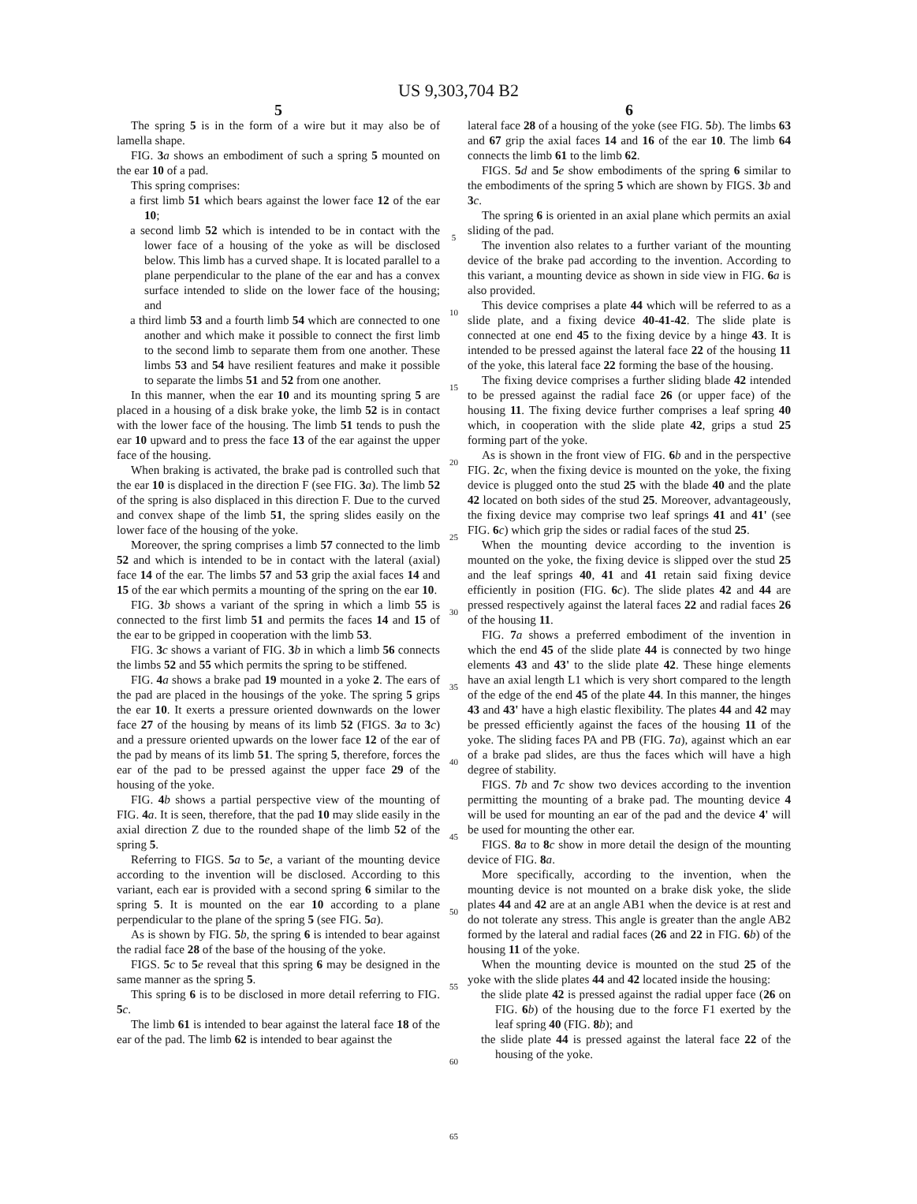US 9,303,704 B2
5
The spring 5 is in the form of a wire but it may also be of lamella shape.
FIG. 3 a shows an embodiment of such a spring 5 mounted on the ear 10 of a pad.
This spring comprises:
a first limb 51 which bears against the lower face 12 of the ear 10;
a second limb 52 which is intended to be in contact with the lower face of a housing of the yoke as will be disclosed below. This limb has a curved shape. It is located parallel to a plane perpendicular to the plane of the ear and has a convex surface intended to slide on the lower face of the housing; and
a third limb 53 and a fourth limb 54 which are connected to one another and which make it possible to connect the first limb to the second limb to separate them from one another. These limbs 53 and 54 have resilient features and make it possible to separate the limbs 51 and 52 from one another.
In this manner, when the ear 10 and its mounting spring 5 are placed in a housing of a disk brake yoke, the limb 52 is in contact with the lower face of the housing. The limb 51 tends to push the ear 10 upward and to press the face 13 of the ear against the upper face of the housing.
When braking is activated, the brake pad is controlled such that the ear 10 is displaced in the direction F (see FIG. 3 a). The limb 52 of the spring is also displaced in this direction F. Due to the curved and convex shape of the limb 51, the spring slides easily on the lower face of the housing of the yoke.
Moreover, the spring comprises a limb 57 connected to the limb 52 and which is intended to be in contact with the lateral (axial) face 14 of the ear. The limbs 57 and 53 grip the axial faces 14 and 15 of the ear which permits a mounting of the spring on the ear 10.
FIG. 3 b shows a variant of the spring in which a limb 55 is connected to the first limb 51 and permits the faces 14 and 15 of the ear to be gripped in cooperation with the limb 53.
FIG. 3 c shows a variant of FIG. 3 b in which a limb 56 connects the limbs 52 and 55 which permits the spring to be stiffened.
FIG. 4 a shows a brake pad 19 mounted in a yoke 2. The ears of the pad are placed in the housings of the yoke. The spring 5 grips the ear 10. It exerts a pressure oriented downwards on the lower face 27 of the housing by means of its limb 52 (FIGS. 3 a to 3 c) and a pressure oriented upwards on the lower face 12 of the ear of the pad by means of its limb 51. The spring 5, therefore, forces the ear of the pad to be pressed against the upper face 29 of the housing of the yoke.
FIG. 4 b shows a partial perspective view of the mounting of FIG. 4 a. It is seen, therefore, that the pad 10 may slide easily in the axial direction Z due to the rounded shape of the limb 52 of the spring 5.
Referring to FIGS. 5 a to 5 e, a variant of the mounting device according to the invention will be disclosed. According to this variant, each ear is provided with a second spring 6 similar to the spring 5. It is mounted on the ear 10 according to a plane perpendicular to the plane of the spring 5 (see FIG. 5 a).
As is shown by FIG. 5 b, the spring 6 is intended to bear against the radial face 28 of the base of the housing of the yoke.
FIGS. 5 c to 5 e reveal that this spring 6 may be designed in the same manner as the spring 5.
This spring 6 is to be disclosed in more detail referring to FIG. 5 c.
The limb 61 is intended to bear against the lateral face 18 of the ear of the pad. The limb 62 is intended to bear against the
5
10
15
20
25
30
35
40
45
50
55
60
65
6
lateral face 28 of a housing of the yoke (see FIG. 5 b). The limbs 63 and 67 grip the axial faces 14 and 16 of the ear 10. The limb 64 connects the limb 61 to the limb 62.
FIGS. 5 d and 5 e show embodiments of the spring 6 similar to the embodiments of the spring 5 which are shown by FIGS. 3 b and 3 c.
The spring 6 is oriented in an axial plane which permits an axial sliding of the pad.
The invention also relates to a further variant of the mounting device of the brake pad according to the invention. According to this variant, a mounting device as shown in side view in FIG. 6 a is also provided.
This device comprises a plate 44 which will be referred to as a slide plate, and a fixing device 40-41-42. The slide plate is connected at one end 45 to the fixing device by a hinge 43. It is intended to be pressed against the lateral face 22 of the housing 11 of the yoke, this lateral face 22 forming the base of the housing.
The fixing device comprises a further sliding blade 42 intended to be pressed against the radial face 26 (or upper face) of the housing 11. The fixing device further comprises a leaf spring 40 which, in cooperation with the slide plate 42, grips a stud 25 forming part of the yoke.
As is shown in the front view of FIG. 6 b and in the perspective FIG. 2 c, when the fixing device is mounted on the yoke, the fixing device is plugged onto the stud 25 with the blade 40 and the plate 42 located on both sides of the stud 25. Moreover, advantageously, the fixing device may comprise two leaf springs 41 and 41' (see FIG. 6 c) which grip the sides or radial faces of the stud 25.
When the mounting device according to the invention is mounted on the yoke, the fixing device is slipped over the stud 25 and the leaf springs 40, 41 and 41 retain said fixing device efficiently in position (FIG. 6 c). The slide plates 42 and 44 are pressed respectively against the lateral faces 22 and radial faces 26 of the housing 11.
FIG. 7 a shows a preferred embodiment of the invention in which the end 45 of the slide plate 44 is connected by two hinge elements 43 and 43' to the slide plate 42. These hinge elements have an axial length L1 which is very short compared to the length of the edge of the end 45 of the plate 44. In this manner, the hinges 43 and 43' have a high elastic flexibility. The plates 44 and 42 may be pressed efficiently against the faces of the housing 11 of the yoke. The sliding faces PA and PB (FIG. 7 a), against which an ear of a brake pad slides, are thus the faces which will have a high degree of stability.
FIGS. 7 b and 7 c show two devices according to the invention permitting the mounting of a brake pad. The mounting device 4 will be used for mounting an ear of the pad and the device 4' will be used for mounting the other ear.
FIGS. 8 a to 8 c show in more detail the design of the mounting device of FIG. 8 a.
More specifically, according to the invention, when the mounting device is not mounted on a brake disk yoke, the slide plates 44 and 42 are at an angle AB1 when the device is at rest and do not tolerate any stress. This angle is greater than the angle AB2 formed by the lateral and radial faces (26 and 22 in FIG. 6 b) of the housing 11 of the yoke.
When the mounting device is mounted on the stud 25 of the yoke with the slide plates 44 and 42 located inside the housing:
the slide plate 42 is pressed against the radial upper face (26 on FIG. 6 b) of the housing due to the force F1 exerted by the leaf spring 40 (FIG. 8 b); and
the slide plate 44 is pressed against the lateral face 22 of the housing of the yoke.